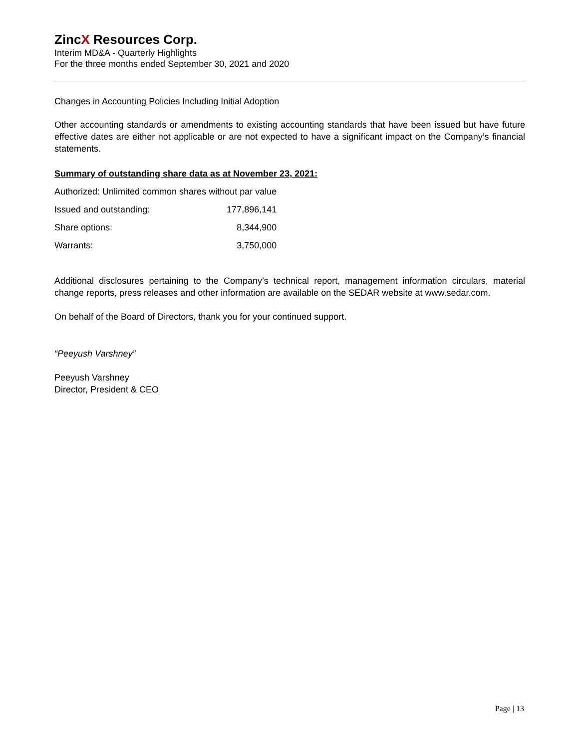ZincX Resources Corp.
Interim MD&A - Quarterly Highlights
For the three months ended September 30, 2021 and 2020
Changes in Accounting Policies Including Initial Adoption
Other accounting standards or amendments to existing accounting standards that have been issued but have future effective dates are either not applicable or are not expected to have a significant impact on the Company’s financial statements.
Summary of outstanding share data as at November 23, 2021:
| Authorized: Unlimited common shares without par value | |
| Issued and outstanding: | 177,896,141 |
| Share options: | 8,344,900 |
| Warrants: | 3,750,000 |
Additional disclosures pertaining to the Company’s technical report, management information circulars, material change reports, press releases and other information are available on the SEDAR website at www.sedar.com.
On behalf of the Board of Directors, thank you for your continued support.
“Peeyush Varshney”
Peeyush Varshney
Director, President & CEO
Page | 13